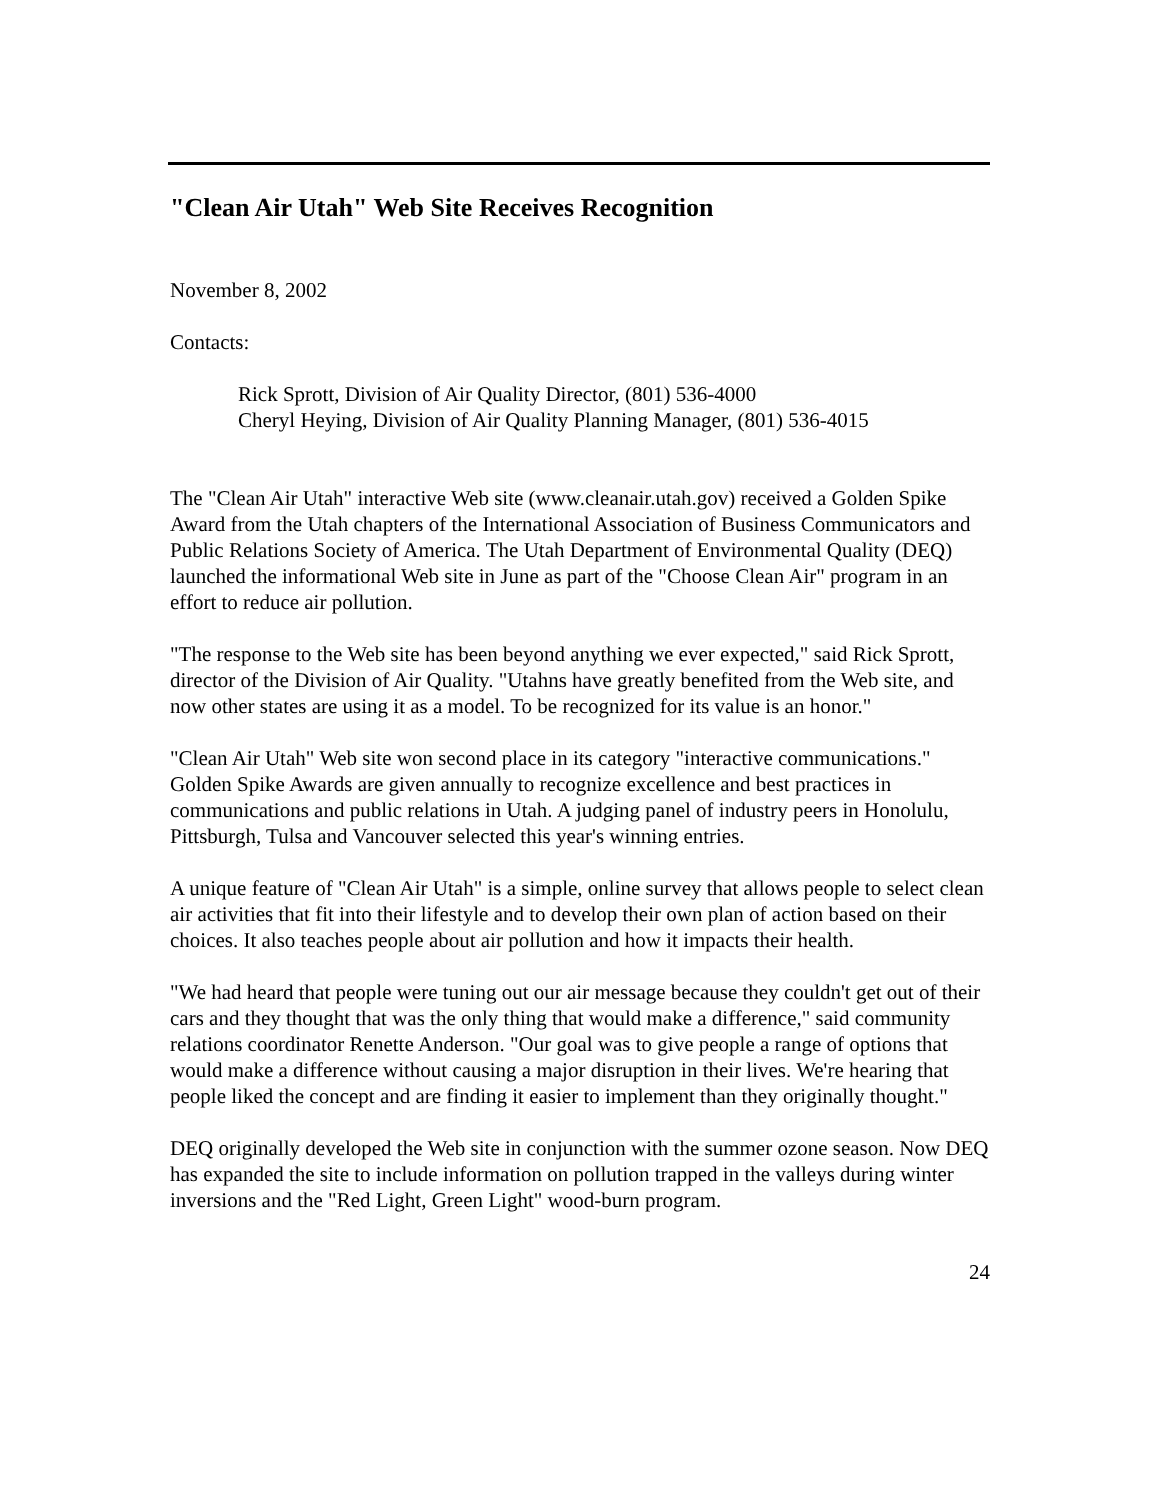"Clean Air Utah" Web Site Receives Recognition
November 8, 2002
Contacts:
Rick Sprott, Division of Air Quality Director, (801) 536-4000
Cheryl Heying, Division of Air Quality Planning Manager, (801) 536-4015
The "Clean Air Utah" interactive Web site (www.cleanair.utah.gov) received a Golden Spike Award from the Utah chapters of the International Association of Business Communicators and Public Relations Society of America. The Utah Department of Environmental Quality (DEQ) launched the informational Web site in June as part of the "Choose Clean Air" program in an effort to reduce air pollution.
"The response to the Web site has been beyond anything we ever expected," said Rick Sprott, director of the Division of Air Quality. "Utahns have greatly benefited from the Web site, and now other states are using it as a model. To be recognized for its value is an honor."
"Clean Air Utah" Web site won second place in its category "interactive communications." Golden Spike Awards are given annually to recognize excellence and best practices in communications and public relations in Utah. A judging panel of industry peers in Honolulu, Pittsburgh, Tulsa and Vancouver selected this year's winning entries.
A unique feature of "Clean Air Utah" is a simple, online survey that allows people to select clean air activities that fit into their lifestyle and to develop their own plan of action based on their choices. It also teaches people about air pollution and how it impacts their health.
"We had heard that people were tuning out our air message because they couldn't get out of their cars and they thought that was the only thing that would make a difference," said community relations coordinator Renette Anderson. "Our goal was to give people a range of options that would make a difference without causing a major disruption in their lives. We're hearing that people liked the concept and are finding it easier to implement than they originally thought."
DEQ originally developed the Web site in conjunction with the summer ozone season. Now DEQ has expanded the site to include information on pollution trapped in the valleys during winter inversions and the "Red Light, Green Light" wood-burn program.
24